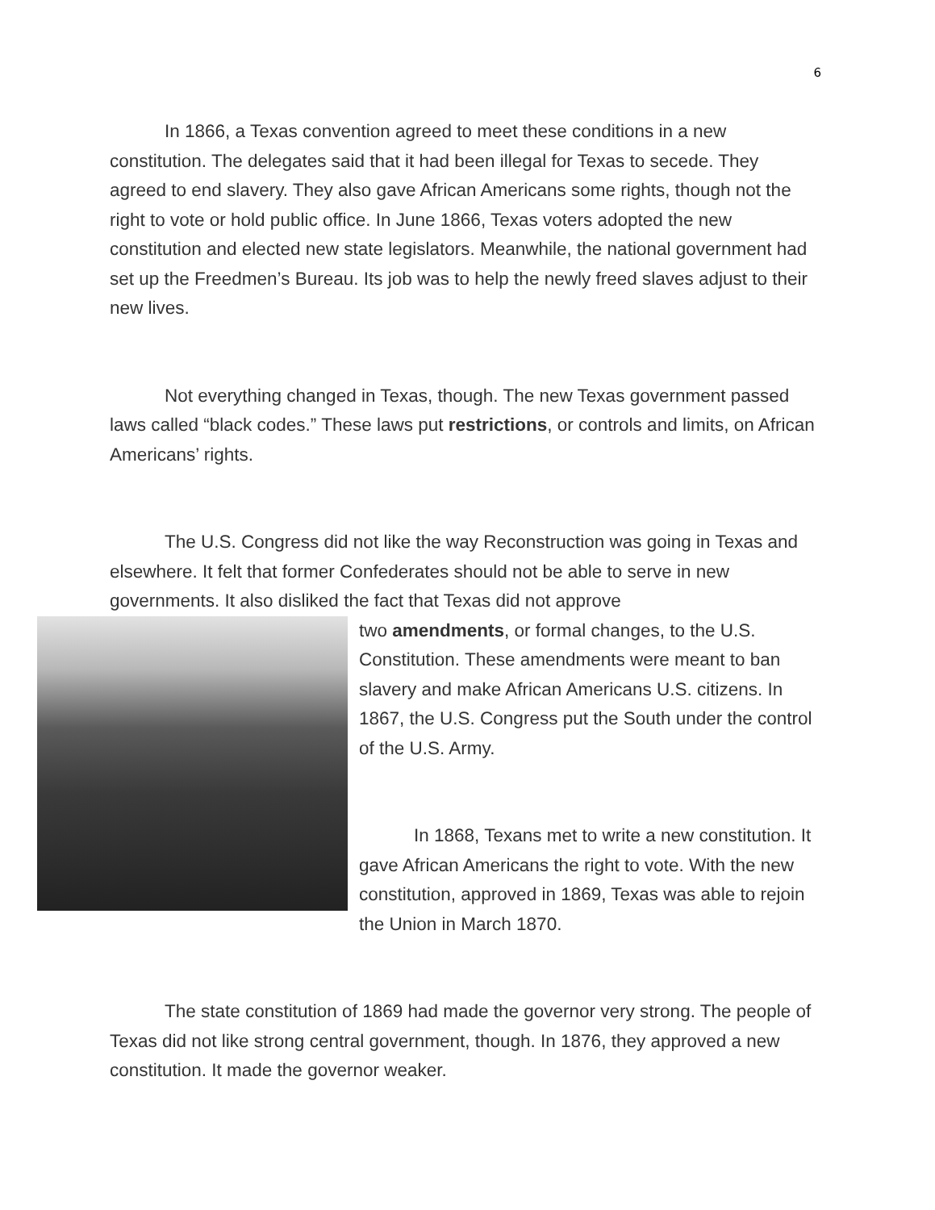6
In 1866, a Texas convention agreed to meet these conditions in a new constitution. The delegates said that it had been illegal for Texas to secede. They agreed to end slavery. They also gave African Americans some rights, though not the right to vote or hold public office. In June 1866, Texas voters adopted the new constitution and elected new state legislators. Meanwhile, the national government had set up the Freedmen’s Bureau. Its job was to help the newly freed slaves adjust to their new lives.
Not everything changed in Texas, though. The new Texas government passed laws called “black codes.” These laws put restrictions, or controls and limits, on African Americans’ rights.
The U.S. Congress did not like the way Reconstruction was going in Texas and elsewhere. It felt that former Confederates should not be able to serve in new governments. It also disliked the fact that Texas did not approve
two amendments, or formal changes, to the U.S. Constitution. These amendments were meant to ban slavery and make African Americans U.S. citizens. In 1867, the U.S. Congress put the South under the control of the U.S. Army.
In 1868, Texans met to write a new constitution. It gave African Americans the right to vote. With the new constitution, approved in 1869, Texas was able to rejoin the Union in March 1870.
The state constitution of 1869 had made the governor very strong. The people of Texas did not like strong central government, though. In 1876, they approved a new constitution. It made the governor weaker.